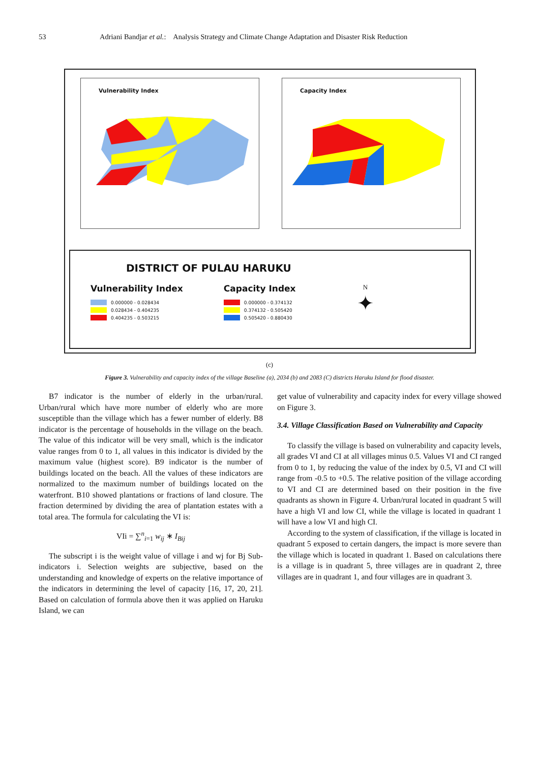53 Adriani Bandjar et al.: Analysis Strategy and Climate Change Adaptation and Disaster Risk Reduction
Vulnerability Index
Capacity Index
DISTRICT OF PULAU HARUKU
Vulnerability Index
0.000000 - 0.028434
0.028434 - 0.404235
0.404235 - 0.503215
Capacity Index
0.000000 - 0.374132
0.374132 - 0.505420
0.505420 - 0.880430
N
✦
(c)
Figure 3. Vulnerability and capacity index of the village Baseline (a), 2034 (b) and 2083 (C) districts Haruku Island for flood disaster.
B7 indicator is the number of elderly in the urban/rural. Urban/rural which have more number of elderly who are more susceptible than the village which has a fewer number of elderly. B8 indicator is the percentage of households in the village on the beach. The value of this indicator will be very small, which is the indicator value ranges from 0 to 1, all values in this indicator is divided by the maximum value (highest score). B9 indicator is the number of buildings located on the beach. All the values of these indicators are normalized to the maximum number of buildings located on the waterfront. B10 showed plantations or fractions of land closure. The fraction determined by dividing the area of plantation estates with a total area. The formula for calculating the VI is:
VIi = ∑<sup>n</sup><sub>i=1</sub> w<sub>ij</sub> ∗ I<sub>Bij</sub>
The subscript i is the weight value of village i and wj for Bj Sub-indicators i. Selection weights are subjective, based on the understanding and knowledge of experts on the relative importance of the indicators in determining the level of capacity [16, 17, 20, 21]. Based on calculation of formula above then it was applied on Haruku Island, we can
get value of vulnerability and capacity index for every village showed on Figure 3.
3.4. Village Classification Based on Vulnerability and Capacity
To classify the village is based on vulnerability and capacity levels, all grades VI and CI at all villages minus 0.5. Values VI and CI ranged from 0 to 1, by reducing the value of the index by 0.5, VI and CI will range from -0.5 to +0.5. The relative position of the village according to VI and CI are determined based on their position in the five quadrants as shown in Figure 4. Urban/rural located in quadrant 5 will have a high VI and low CI, while the village is located in quadrant 1 will have a low VI and high CI.
According to the system of classification, if the village is located in quadrant 5 exposed to certain dangers, the impact is more severe than the village which is located in quadrant 1. Based on calculations there is a village is in quadrant 5, three villages are in quadrant 2, three villages are in quadrant 1, and four villages are in quadrant 3.